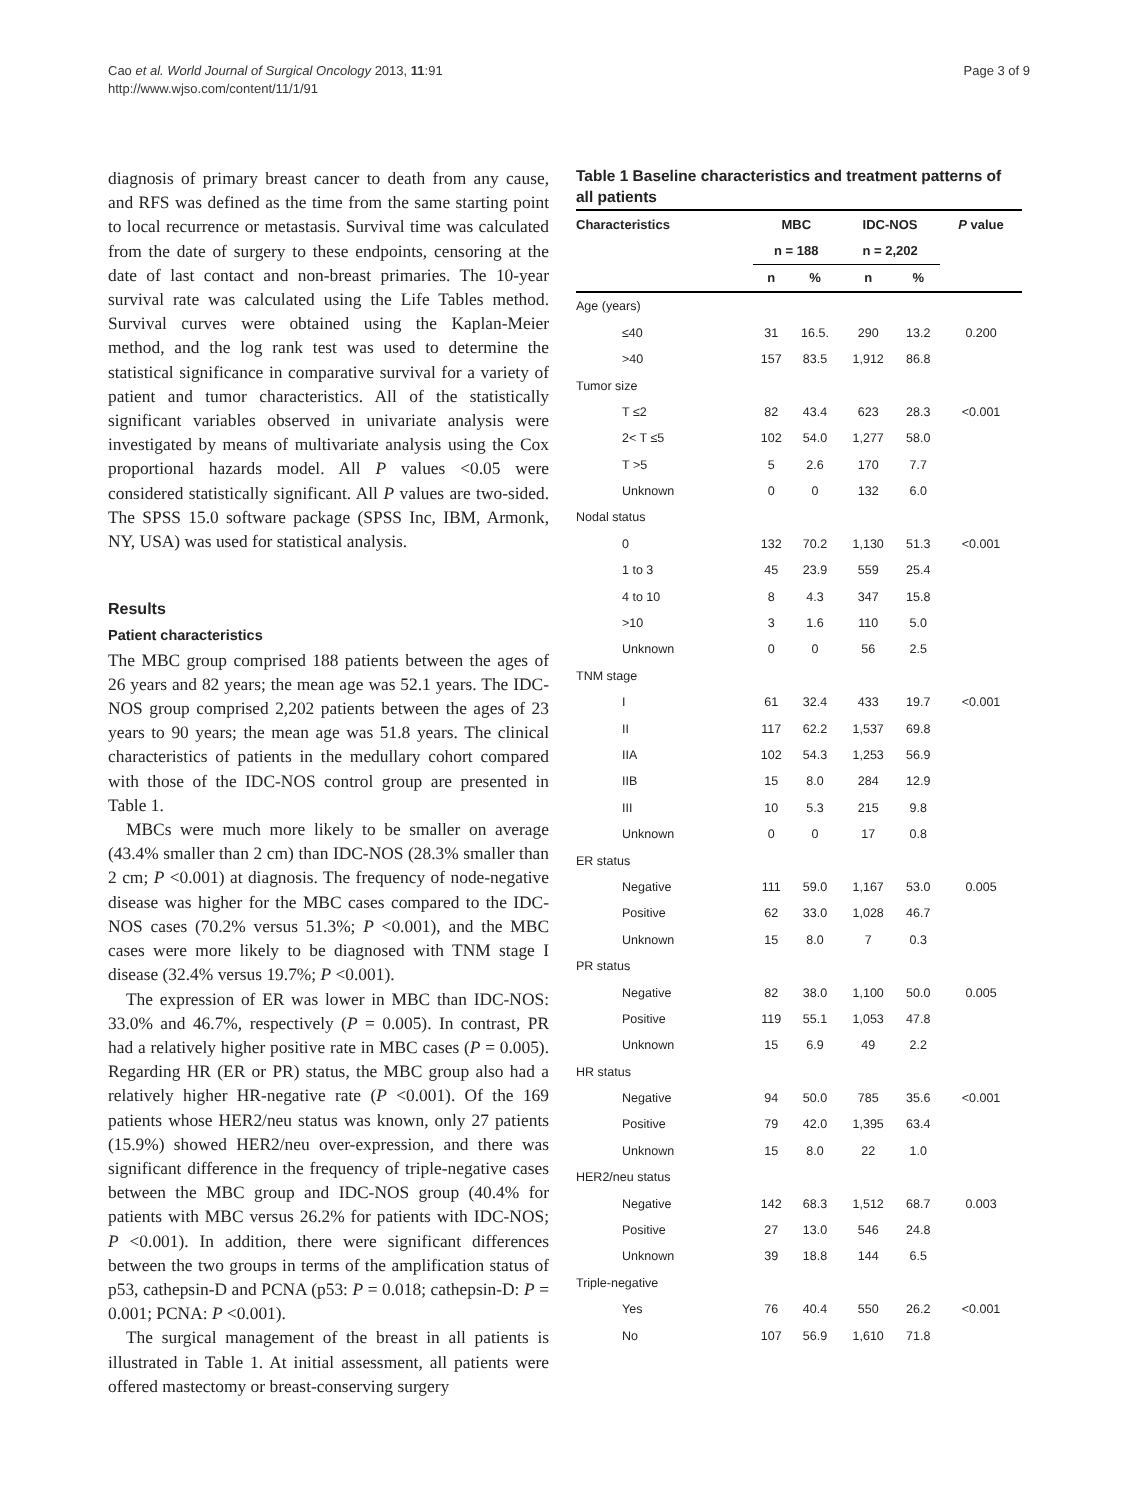Cao et al. World Journal of Surgical Oncology 2013, 11:91
http://www.wjso.com/content/11/1/91
Page 3 of 9
diagnosis of primary breast cancer to death from any cause, and RFS was defined as the time from the same starting point to local recurrence or metastasis. Survival time was calculated from the date of surgery to these endpoints, censoring at the date of last contact and non-breast primaries. The 10-year survival rate was calculated using the Life Tables method. Survival curves were obtained using the Kaplan-Meier method, and the log rank test was used to determine the statistical significance in comparative survival for a variety of patient and tumor characteristics. All of the statistically significant variables observed in univariate analysis were investigated by means of multivariate analysis using the Cox proportional hazards model. All P values <0.05 were considered statistically significant. All P values are two-sided. The SPSS 15.0 software package (SPSS Inc, IBM, Armonk, NY, USA) was used for statistical analysis.
Results
Patient characteristics
The MBC group comprised 188 patients between the ages of 26 years and 82 years; the mean age was 52.1 years. The IDC-NOS group comprised 2,202 patients between the ages of 23 years to 90 years; the mean age was 51.8 years. The clinical characteristics of patients in the medullary cohort compared with those of the IDC-NOS control group are presented in Table 1.
MBCs were much more likely to be smaller on average (43.4% smaller than 2 cm) than IDC-NOS (28.3% smaller than 2 cm; P <0.001) at diagnosis. The frequency of node-negative disease was higher for the MBC cases compared to the IDC-NOS cases (70.2% versus 51.3%; P <0.001), and the MBC cases were more likely to be diagnosed with TNM stage I disease (32.4% versus 19.7%; P <0.001).
The expression of ER was lower in MBC than IDC-NOS: 33.0% and 46.7%, respectively (P = 0.005). In contrast, PR had a relatively higher positive rate in MBC cases (P = 0.005). Regarding HR (ER or PR) status, the MBC group also had a relatively higher HR-negative rate (P <0.001). Of the 169 patients whose HER2/neu status was known, only 27 patients (15.9%) showed HER2/neu over-expression, and there was significant difference in the frequency of triple-negative cases between the MBC group and IDC-NOS group (40.4% for patients with MBC versus 26.2% for patients with IDC-NOS; P <0.001). In addition, there were significant differences between the two groups in terms of the amplification status of p53, cathepsin-D and PCNA (p53: P = 0.018; cathepsin-D: P = 0.001; PCNA: P <0.001).
The surgical management of the breast in all patients is illustrated in Table 1. At initial assessment, all patients were offered mastectomy or breast-conserving surgery
Table 1 Baseline characteristics and treatment patterns of all patients
| Characteristics | MBC | | IDC-NOS | | P value |
| --- | --- | --- | --- | --- | --- |
| | n = 188 | | n = 2,202 | | |
| | n | % | n | % | |
| Age (years) | | | | | |
| ≤40 | 31 | 16.5. | 290 | 13.2 | 0.200 |
| >40 | 157 | 83.5 | 1,912 | 86.8 | |
| Tumor size | | | | | |
| T ≤2 | 82 | 43.4 | 623 | 28.3 | <0.001 |
| 2< T ≤5 | 102 | 54.0 | 1,277 | 58.0 | |
| T >5 | 5 | 2.6 | 170 | 7.7 | |
| Unknown | 0 | 0 | 132 | 6.0 | |
| Nodal status | | | | | |
| 0 | 132 | 70.2 | 1,130 | 51.3 | <0.001 |
| 1 to 3 | 45 | 23.9 | 559 | 25.4 | |
| 4 to 10 | 8 | 4.3 | 347 | 15.8 | |
| >10 | 3 | 1.6 | 110 | 5.0 | |
| Unknown | 0 | 0 | 56 | 2.5 | |
| TNM stage | | | | | |
| I | 61 | 32.4 | 433 | 19.7 | <0.001 |
| II | 117 | 62.2 | 1,537 | 69.8 | |
| IIA | 102 | 54.3 | 1,253 | 56.9 | |
| IIB | 15 | 8.0 | 284 | 12.9 | |
| III | 10 | 5.3 | 215 | 9.8 | |
| Unknown | 0 | 0 | 17 | 0.8 | |
| ER status | | | | | |
| Negative | 111 | 59.0 | 1,167 | 53.0 | 0.005 |
| Positive | 62 | 33.0 | 1,028 | 46.7 | |
| Unknown | 15 | 8.0 | 7 | 0.3 | |
| PR status | | | | | |
| Negative | 82 | 38.0 | 1,100 | 50.0 | 0.005 |
| Positive | 119 | 55.1 | 1,053 | 47.8 | |
| Unknown | 15 | 6.9 | 49 | 2.2 | |
| HR status | | | | | |
| Negative | 94 | 50.0 | 785 | 35.6 | <0.001 |
| Positive | 79 | 42.0 | 1,395 | 63.4 | |
| Unknown | 15 | 8.0 | 22 | 1.0 | |
| HER2/neu status | | | | | |
| Negative | 142 | 68.3 | 1,512 | 68.7 | 0.003 |
| Positive | 27 | 13.0 | 546 | 24.8 | |
| Unknown | 39 | 18.8 | 144 | 6.5 | |
| Triple-negative | | | | | |
| Yes | 76 | 40.4 | 550 | 26.2 | <0.001 |
| No | 107 | 56.9 | 1,610 | 71.8 | |